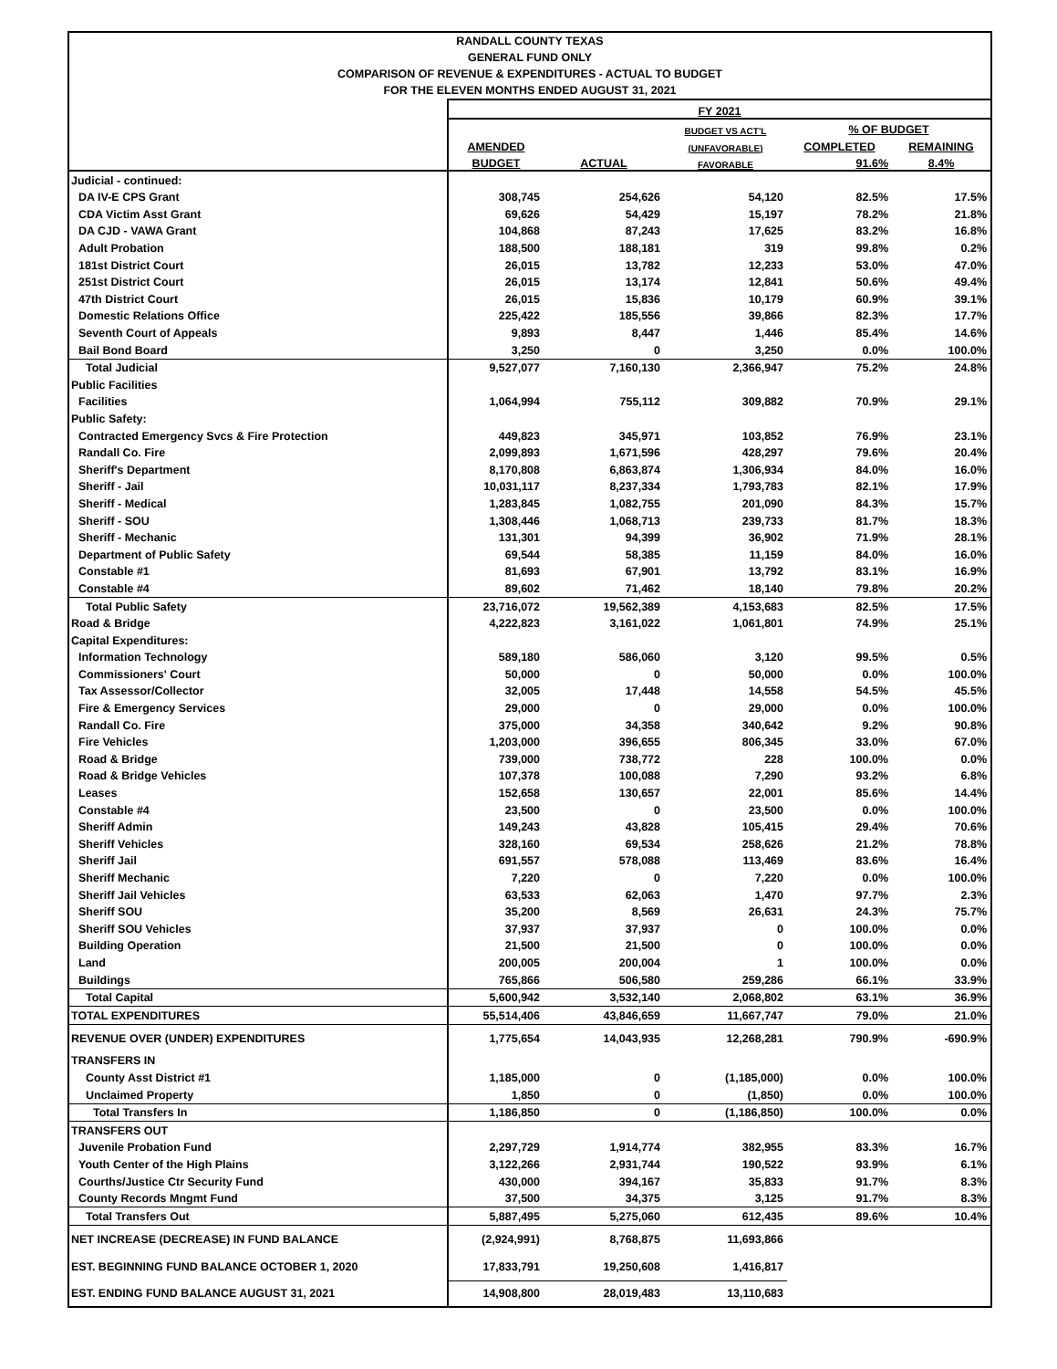RANDALL COUNTY TEXAS
GENERAL FUND ONLY
COMPARISON OF REVENUE & EXPENDITURES - ACTUAL TO BUDGET
FOR THE ELEVEN MONTHS ENDED AUGUST 31, 2021
| | FY 2021 | | | | |
| --- | --- | --- | --- | --- | --- |
| | | | BUDGET VS ACT'L | % OF BUDGET | |
| | AMENDED | | (UNFAVORABLE) | COMPLETED | REMAINING |
| | BUDGET | ACTUAL | FAVORABLE | 91.6% | 8.4% |
| Judicial - continued: | | | | | |
| DA IV-E CPS Grant | 308,745 | 254,626 | 54,120 | 82.5% | 17.5% |
| CDA Victim Asst Grant | 69,626 | 54,429 | 15,197 | 78.2% | 21.8% |
| DA CJD - VAWA Grant | 104,868 | 87,243 | 17,625 | 83.2% | 16.8% |
| Adult Probation | 188,500 | 188,181 | 319 | 99.8% | 0.2% |
| 181st District Court | 26,015 | 13,782 | 12,233 | 53.0% | 47.0% |
| 251st District Court | 26,015 | 13,174 | 12,841 | 50.6% | 49.4% |
| 47th District Court | 26,015 | 15,836 | 10,179 | 60.9% | 39.1% |
| Domestic Relations Office | 225,422 | 185,556 | 39,866 | 82.3% | 17.7% |
| Seventh Court of Appeals | 9,893 | 8,447 | 1,446 | 85.4% | 14.6% |
| Bail Bond Board | 3,250 | 0 | 3,250 | 0.0% | 100.0% |
| Total Judicial | 9,527,077 | 7,160,130 | 2,366,947 | 75.2% | 24.8% |
| Public Facilities | | | | | |
| Facilities | 1,064,994 | 755,112 | 309,882 | 70.9% | 29.1% |
| Public Safety: | | | | | |
| Contracted Emergency Svcs & Fire Protection | 449,823 | 345,971 | 103,852 | 76.9% | 23.1% |
| Randall Co. Fire | 2,099,893 | 1,671,596 | 428,297 | 79.6% | 20.4% |
| Sheriff's Department | 8,170,808 | 6,863,874 | 1,306,934 | 84.0% | 16.0% |
| Sheriff - Jail | 10,031,117 | 8,237,334 | 1,793,783 | 82.1% | 17.9% |
| Sheriff - Medical | 1,283,845 | 1,082,755 | 201,090 | 84.3% | 15.7% |
| Sheriff - SOU | 1,308,446 | 1,068,713 | 239,733 | 81.7% | 18.3% |
| Sheriff - Mechanic | 131,301 | 94,399 | 36,902 | 71.9% | 28.1% |
| Department of Public Safety | 69,544 | 58,385 | 11,159 | 84.0% | 16.0% |
| Constable #1 | 81,693 | 67,901 | 13,792 | 83.1% | 16.9% |
| Constable #4 | 89,602 | 71,462 | 18,140 | 79.8% | 20.2% |
| Total Public Safety | 23,716,072 | 19,562,389 | 4,153,683 | 82.5% | 17.5% |
| Road & Bridge | 4,222,823 | 3,161,022 | 1,061,801 | 74.9% | 25.1% |
| Capital Expenditures: | | | | | |
| Information Technology | 589,180 | 586,060 | 3,120 | 99.5% | 0.5% |
| Commissioners' Court | 50,000 | 0 | 50,000 | 0.0% | 100.0% |
| Tax Assessor/Collector | 32,005 | 17,448 | 14,558 | 54.5% | 45.5% |
| Fire & Emergency Services | 29,000 | 0 | 29,000 | 0.0% | 100.0% |
| Randall Co. Fire | 375,000 | 34,358 | 340,642 | 9.2% | 90.8% |
| Fire Vehicles | 1,203,000 | 396,655 | 806,345 | 33.0% | 67.0% |
| Road & Bridge | 739,000 | 738,772 | 228 | 100.0% | 0.0% |
| Road & Bridge Vehicles | 107,378 | 100,088 | 7,290 | 93.2% | 6.8% |
| Leases | 152,658 | 130,657 | 22,001 | 85.6% | 14.4% |
| Constable #4 | 23,500 | 0 | 23,500 | 0.0% | 100.0% |
| Sheriff Admin | 149,243 | 43,828 | 105,415 | 29.4% | 70.6% |
| Sheriff Vehicles | 328,160 | 69,534 | 258,626 | 21.2% | 78.8% |
| Sheriff Jail | 691,557 | 578,088 | 113,469 | 83.6% | 16.4% |
| Sheriff Mechanic | 7,220 | 0 | 7,220 | 0.0% | 100.0% |
| Sheriff Jail Vehicles | 63,533 | 62,063 | 1,470 | 97.7% | 2.3% |
| Sheriff SOU | 35,200 | 8,569 | 26,631 | 24.3% | 75.7% |
| Sheriff SOU Vehicles | 37,937 | 37,937 | 0 | 100.0% | 0.0% |
| Building Operation | 21,500 | 21,500 | 0 | 100.0% | 0.0% |
| Land | 200,005 | 200,004 | 1 | 100.0% | 0.0% |
| Buildings | 765,866 | 506,580 | 259,286 | 66.1% | 33.9% |
| Total Capital | 5,600,942 | 3,532,140 | 2,068,802 | 63.1% | 36.9% |
| TOTAL EXPENDITURES | 55,514,406 | 43,846,659 | 11,667,747 | 79.0% | 21.0% |
| REVENUE OVER (UNDER) EXPENDITURES | 1,775,654 | 14,043,935 | 12,268,281 | 790.9% | -690.9% |
| TRANSFERS IN | | | | | |
| County Asst District #1 | 1,185,000 | 0 | (1,185,000) | 0.0% | 100.0% |
| Unclaimed Property | 1,850 | 0 | (1,850) | 0.0% | 100.0% |
| Total Transfers In | 1,186,850 | 0 | (1,186,850) | 100.0% | 0.0% |
| TRANSFERS OUT | | | | | |
| Juvenile Probation Fund | 2,297,729 | 1,914,774 | 382,955 | 83.3% | 16.7% |
| Youth Center of the High Plains | 3,122,266 | 2,931,744 | 190,522 | 93.9% | 6.1% |
| Courths/Justice Ctr Security Fund | 430,000 | 394,167 | 35,833 | 91.7% | 8.3% |
| County Records Mngmt Fund | 37,500 | 34,375 | 3,125 | 91.7% | 8.3% |
| Total Transfers Out | 5,887,495 | 5,275,060 | 612,435 | 89.6% | 10.4% |
| NET INCREASE (DECREASE) IN FUND BALANCE | (2,924,991) | 8,768,875 | 11,693,866 | | |
| EST. BEGINNING FUND BALANCE OCTOBER 1, 2020 | 17,833,791 | 19,250,608 | 1,416,817 | | |
| EST. ENDING FUND BALANCE AUGUST 31, 2021 | 14,908,800 | 28,019,483 | 13,110,683 | | |